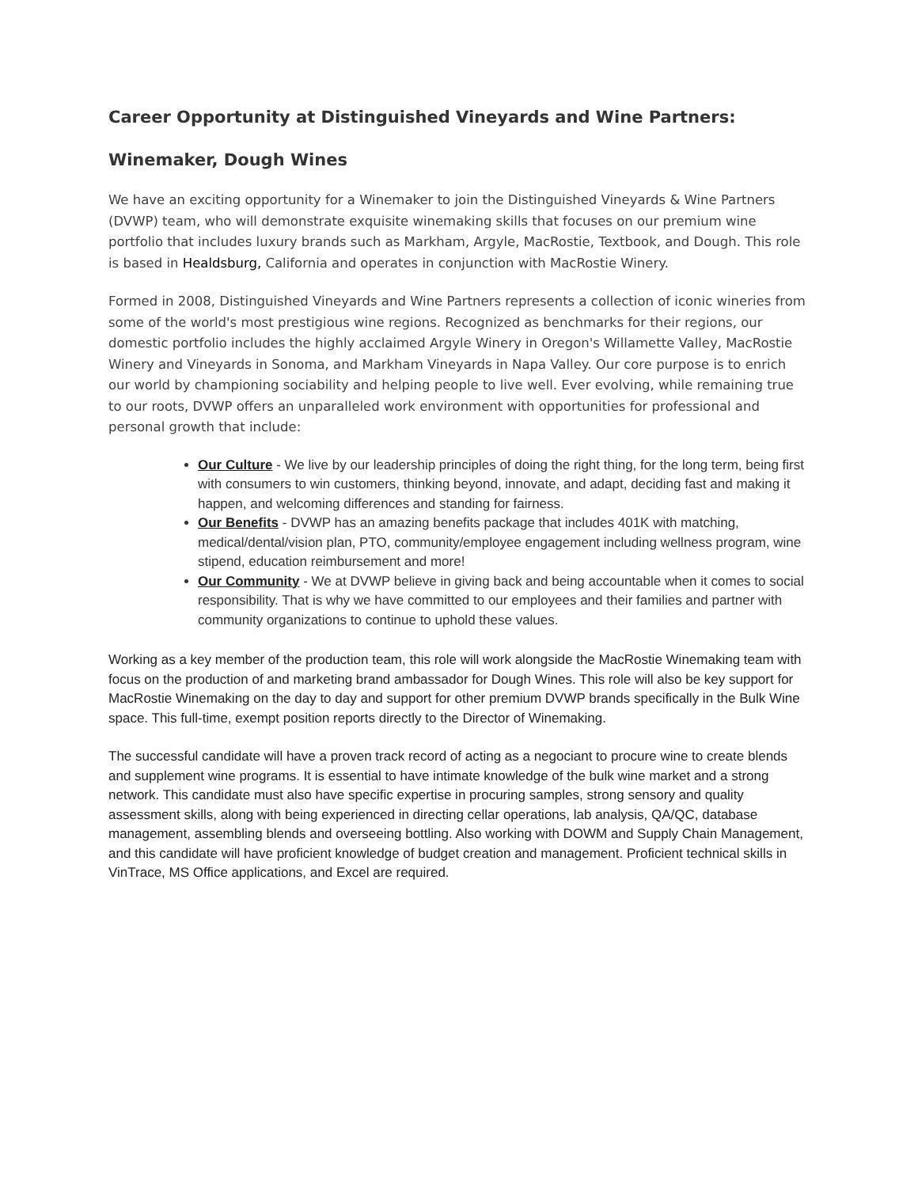Career Opportunity at Distinguished Vineyards and Wine Partners:
Winemaker, Dough Wines
We have an exciting opportunity for a Winemaker to join the Distinguished Vineyards & Wine Partners (DVWP) team, who will demonstrate exquisite winemaking skills that focuses on our premium wine portfolio that includes luxury brands such as Markham, Argyle, MacRostie, Textbook, and Dough. This role is based in Healdsburg, California and operates in conjunction with MacRostie Winery.
Formed in 2008, Distinguished Vineyards and Wine Partners represents a collection of iconic wineries from some of the world's most prestigious wine regions. Recognized as benchmarks for their regions, our domestic portfolio includes the highly acclaimed Argyle Winery in Oregon's Willamette Valley, MacRostie Winery and Vineyards in Sonoma, and Markham Vineyards in Napa Valley. Our core purpose is to enrich our world by championing sociability and helping people to live well. Ever evolving, while remaining true to our roots, DVWP offers an unparalleled work environment with opportunities for professional and personal growth that include:
Our Culture - We live by our leadership principles of doing the right thing, for the long term, being first with consumers to win customers, thinking beyond, innovate, and adapt, deciding fast and making it happen, and welcoming differences and standing for fairness.
Our Benefits - DVWP has an amazing benefits package that includes 401K with matching, medical/dental/vision plan, PTO, community/employee engagement including wellness program, wine stipend, education reimbursement and more!
Our Community - We at DVWP believe in giving back and being accountable when it comes to social responsibility. That is why we have committed to our employees and their families and partner with community organizations to continue to uphold these values.
Working as a key member of the production team, this role will work alongside the MacRostie Winemaking team with focus on the production of and marketing brand ambassador for Dough Wines. This role will also be key support for MacRostie Winemaking on the day to day and support for other premium DVWP brands specifically in the Bulk Wine space. This full-time, exempt position reports directly to the Director of Winemaking.
The successful candidate will have a proven track record of acting as a negociant to procure wine to create blends and supplement wine programs. It is essential to have intimate knowledge of the bulk wine market and a strong network. This candidate must also have specific expertise in procuring samples, strong sensory and quality assessment skills, along with being experienced in directing cellar operations, lab analysis, QA/QC, database management, assembling blends and overseeing bottling. Also working with DOWM and Supply Chain Management, and this candidate will have proficient knowledge of budget creation and management. Proficient technical skills in VinTrace, MS Office applications, and Excel are required.